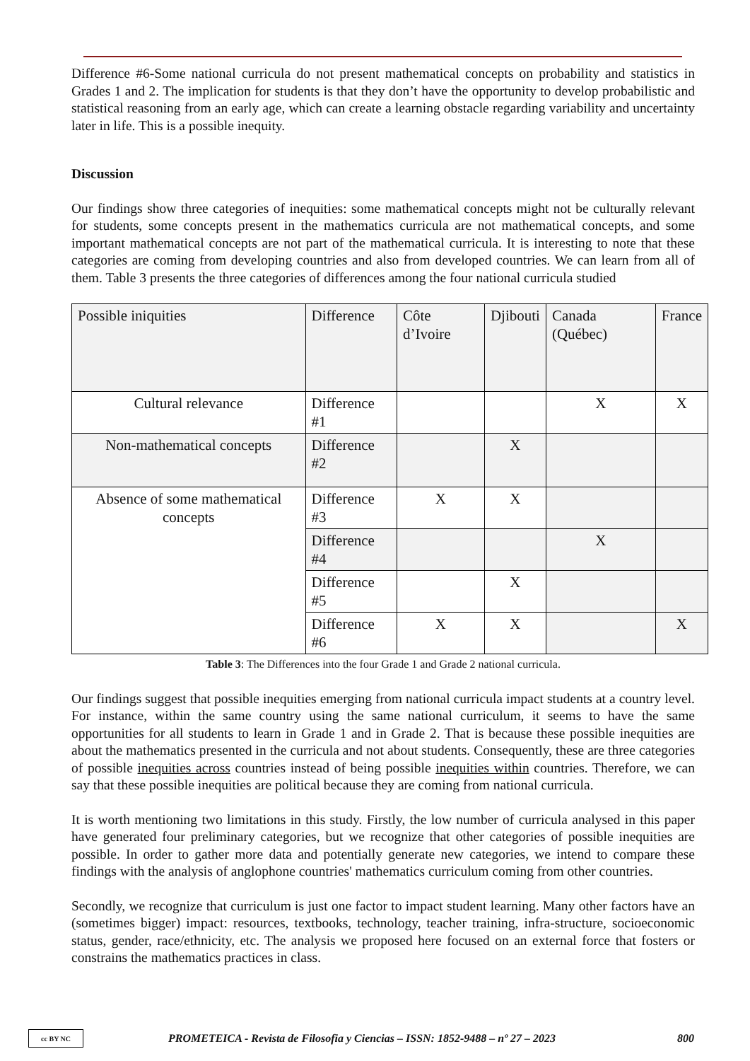Difference #6-Some national curricula do not present mathematical concepts on probability and statistics in Grades 1 and 2. The implication for students is that they don’t have the opportunity to develop probabilistic and statistical reasoning from an early age, which can create a learning obstacle regarding variability and uncertainty later in life. This is a possible inequity.
Discussion
Our findings show three categories of inequities: some mathematical concepts might not be culturally relevant for students, some concepts present in the mathematics curricula are not mathematical concepts, and some important mathematical concepts are not part of the mathematical curricula. It is interesting to note that these categories are coming from developing countries and also from developed countries. We can learn from all of them. Table 3 presents the three categories of differences among the four national curricula studied
| Possible iniquities | Difference | Côte d’Ivoire | Djibouti | Canada (Québec) | France |
| --- | --- | --- | --- | --- | --- |
| Cultural relevance | Difference #1 | | | X | X |
| Non-mathematical concepts | Difference #2 | | X | | |
| Absence of some mathematical concepts | Difference #3 | X | X | | |
| | Difference #4 | | | X | |
| | Difference #5 | | X | | |
| | Difference #6 | X | X | | X |
Table 3: The Differences into the four Grade 1 and Grade 2 national curricula.
Our findings suggest that possible inequities emerging from national curricula impact students at a country level. For instance, within the same country using the same national curriculum, it seems to have the same opportunities for all students to learn in Grade 1 and in Grade 2. That is because these possible inequities are about the mathematics presented in the curricula and not about students. Consequently, these are three categories of possible inequities across countries instead of being possible inequities within countries. Therefore, we can say that these possible inequities are political because they are coming from national curricula.
It is worth mentioning two limitations in this study. Firstly, the low number of curricula analysed in this paper have generated four preliminary categories, but we recognize that other categories of possible inequities are possible. In order to gather more data and potentially generate new categories, we intend to compare these findings with the analysis of anglophone countries' mathematics curriculum coming from other countries.
Secondly, we recognize that curriculum is just one factor to impact student learning. Many other factors have an (sometimes bigger) impact: resources, textbooks, technology, teacher training, infra-structure, socioeconomic status, gender, race/ethnicity, etc. The analysis we proposed here focused on an external force that fosters or constrains the mathematics practices in class.
cc BY NC
PROMETEICA - Revista de Filosofia y Ciencias – ISSN: 1852-9488 – nº 27 – 2023 800